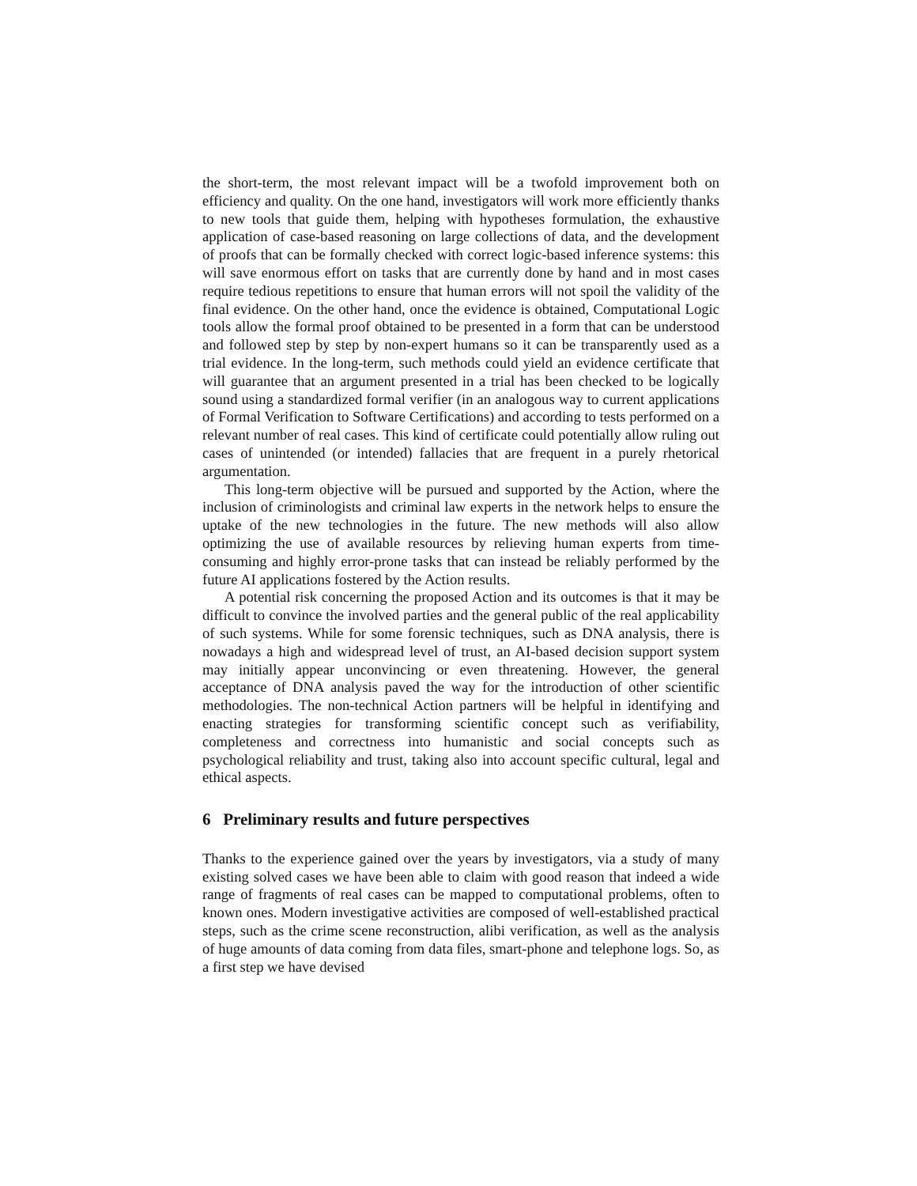the short-term, the most relevant impact will be a twofold improvement both on efficiency and quality. On the one hand, investigators will work more efficiently thanks to new tools that guide them, helping with hypotheses formulation, the exhaustive application of case-based reasoning on large collections of data, and the development of proofs that can be formally checked with correct logic-based inference systems: this will save enormous effort on tasks that are currently done by hand and in most cases require tedious repetitions to ensure that human errors will not spoil the validity of the final evidence. On the other hand, once the evidence is obtained, Computational Logic tools allow the formal proof obtained to be presented in a form that can be understood and followed step by step by non-expert humans so it can be transparently used as a trial evidence. In the long-term, such methods could yield an evidence certificate that will guarantee that an argument presented in a trial has been checked to be logically sound using a standardized formal verifier (in an analogous way to current applications of Formal Verification to Software Certifications) and according to tests performed on a relevant number of real cases. This kind of certificate could potentially allow ruling out cases of unintended (or intended) fallacies that are frequent in a purely rhetorical argumentation.
This long-term objective will be pursued and supported by the Action, where the inclusion of criminologists and criminal law experts in the network helps to ensure the uptake of the new technologies in the future. The new methods will also allow optimizing the use of available resources by relieving human experts from time-consuming and highly error-prone tasks that can instead be reliably performed by the future AI applications fostered by the Action results.
A potential risk concerning the proposed Action and its outcomes is that it may be difficult to convince the involved parties and the general public of the real applicability of such systems. While for some forensic techniques, such as DNA analysis, there is nowadays a high and widespread level of trust, an AI-based decision support system may initially appear unconvincing or even threatening. However, the general acceptance of DNA analysis paved the way for the introduction of other scientific methodologies. The non-technical Action partners will be helpful in identifying and enacting strategies for transforming scientific concept such as verifiability, completeness and correctness into humanistic and social concepts such as psychological reliability and trust, taking also into account specific cultural, legal and ethical aspects.
6 Preliminary results and future perspectives
Thanks to the experience gained over the years by investigators, via a study of many existing solved cases we have been able to claim with good reason that indeed a wide range of fragments of real cases can be mapped to computational problems, often to known ones. Modern investigative activities are composed of well-established practical steps, such as the crime scene reconstruction, alibi verification, as well as the analysis of huge amounts of data coming from data files, smart-phone and telephone logs. So, as a first step we have devised